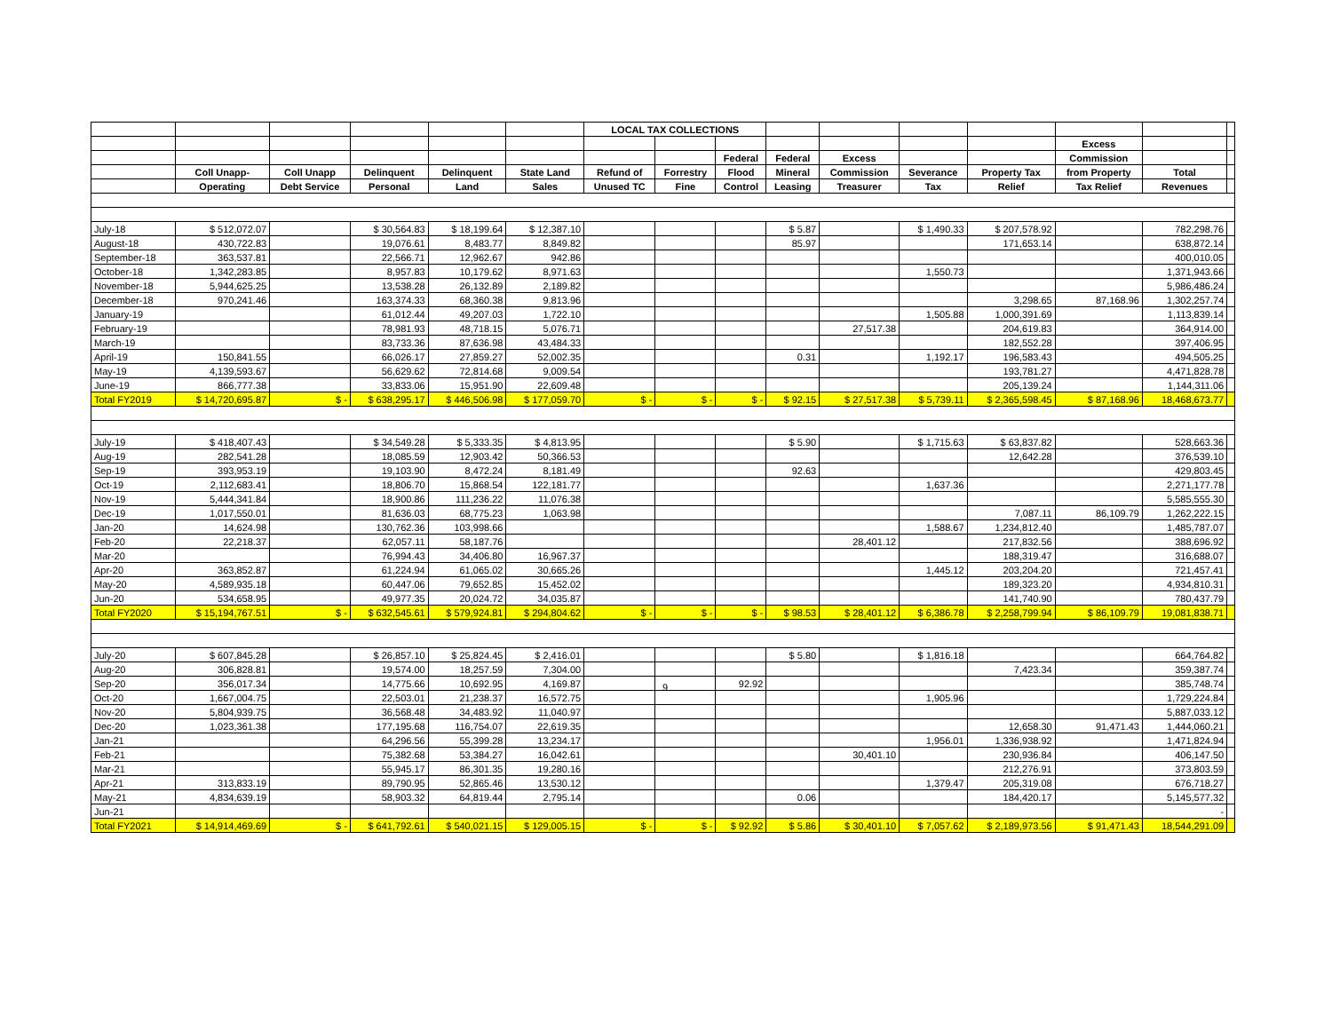| | | | | | | LOCAL TAX COLLECTIONS | | | | | | | | | |
| --- | --- | --- | --- | --- | --- | --- | --- | --- | --- | --- | --- | --- | --- | --- | --- |
| | | | | | | | | | | | | | Excess | | |
| | | | | | | | | Federal | Federal | Excess | | | Commission | | |
| | Coll Unapp- | Coll Unapp | Delinquent | Delinquent | State Land | Refund of | Forrestry | Flood | Mineral | Commission | Severance | Property Tax | from Property | Total | |
| | Operating | Debt Service | Personal | Land | Sales | Unused TC | Fine | Control | Leasing | Treasurer | Tax | Relief | Tax Relief | Revenues | |
| July-18 | $ 512,072.07 | | $ 30,564.83 | $ 18,199.64 | $ 12,387.10 | | | | $ 5.87 | | $ 1,490.33 | $ 207,578.92 | | 782,298.76 | |
| August-18 | 430,722.83 | | 19,076.61 | 8,483.77 | 8,849.82 | | | | 85.97 | | | 171,653.14 | | 638,872.14 | |
| September-18 | 363,537.81 | | 22,566.71 | 12,962.67 | 942.86 | | | | | | | | | 400,010.05 | |
| October-18 | 1,342,283.85 | | 8,957.83 | 10,179.62 | 8,971.63 | | | | | | 1,550.73 | | | 1,371,943.66 | |
| November-18 | 5,944,625.25 | | 13,538.28 | 26,132.89 | 2,189.82 | | | | | | | | | 5,986,486.24 | |
| December-18 | 970,241.46 | | 163,374.33 | 68,360.38 | 9,813.96 | | | | | | | 3,298.65 | 87,168.96 | 1,302,257.74 | |
| January-19 | | | 61,012.44 | 49,207.03 | 1,722.10 | | | | | | 1,505.88 | 1,000,391.69 | | 1,113,839.14 | |
| February-19 | | | 78,981.93 | 48,718.15 | 5,076.71 | | | | | 27,517.38 | | 204,619.83 | | 364,914.00 | |
| March-19 | | | 83,733.36 | 87,636.98 | 43,484.33 | | | | | | | 182,552.28 | | 397,406.95 | |
| April-19 | 150,841.55 | | 66,026.17 | 27,859.27 | 52,002.35 | | | | 0.31 | | 1,192.17 | 196,583.43 | | 494,505.25 | |
| May-19 | 4,139,593.67 | | 56,629.62 | 72,814.68 | 9,009.54 | | | | | | | 193,781.27 | | 4,471,828.78 | |
| June-19 | 866,777.38 | | 33,833.06 | 15,951.90 | 22,609.48 | | | | | | | 205,139.24 | | 1,144,311.06 | |
| Total FY2019 | $ 14,720,695.87 | $ - | $ 638,295.17 | $ 446,506.98 | $ 177,059.70 | $ - | $ - | $ - | $ 92.15 | $ 27,517.38 | $ 5,739.11 | $ 2,365,598.45 | $ 87,168.96 | 18,468,673.77 | |
| July-19 | $ 418,407.43 | | $ 34,549.28 | $ 5,333.35 | $ 4,813.95 | | | | $ 5.90 | | $ 1,715.63 | $ 63,837.82 | | 528,663.36 | |
| Aug-19 | 282,541.28 | | 18,085.59 | 12,903.42 | 50,366.53 | | | | | | | 12,642.28 | | 376,539.10 | |
| Sep-19 | 393,953.19 | | 19,103.90 | 8,472.24 | 8,181.49 | | | | 92.63 | | | | | 429,803.45 | |
| Oct-19 | 2,112,683.41 | | 18,806.70 | 15,868.54 | 122,181.77 | | | | | | 1,637.36 | | | 2,271,177.78 | |
| Nov-19 | 5,444,341.84 | | 18,900.86 | 111,236.22 | 11,076.38 | | | | | | | | | 5,585,555.30 | |
| Dec-19 | 1,017,550.01 | | 81,636.03 | 68,775.23 | 1,063.98 | | | | | | | 7,087.11 | 86,109.79 | 1,262,222.15 | |
| Jan-20 | 14,624.98 | | 130,762.36 | 103,998.66 | | | | | | | 1,588.67 | 1,234,812.40 | | 1,485,787.07 | |
| Feb-20 | 22,218.37 | | 62,057.11 | 58,187.76 | | | | | | 28,401.12 | | 217,832.56 | | 388,696.92 | |
| Mar-20 | | | 76,994.43 | 34,406.80 | 16,967.37 | | | | | | | 188,319.47 | | 316,688.07 | |
| Apr-20 | 363,852.87 | | 61,224.94 | 61,065.02 | 30,665.26 | | | | | | 1,445.12 | 203,204.20 | | 721,457.41 | |
| May-20 | 4,589,935.18 | | 60,447.06 | 79,652.85 | 15,452.02 | | | | | | | 189,323.20 | | 4,934,810.31 | |
| Jun-20 | 534,658.95 | | 49,977.35 | 20,024.72 | 34,035.87 | | | | | | | 141,740.90 | | 780,437.79 | |
| Total FY2020 | $ 15,194,767.51 | $ - | $ 632,545.61 | $ 579,924.81 | $ 294,804.62 | $ - | $ - | $ - | $ 98.53 | $ 28,401.12 | $ 6,386.78 | $ 2,258,799.94 | $ 86,109.79 | 19,081,838.71 | |
| July-20 | $ 607,845.28 | | $ 26,857.10 | $ 25,824.45 | $ 2,416.01 | | | | $ 5.80 | | $ 1,816.18 | | | 664,764.82 | |
| Aug-20 | 306,828.81 | | 19,574.00 | 18,257.59 | 7,304.00 | | | | | | | 7,423.34 | | 359,387.74 | |
| Sep-20 | 356,017.34 | | 14,775.66 | 10,692.95 | 4,169.87 | | | 92.92 | | | | | | 385,748.74 | |
| Oct-20 | 1,667,004.75 | | 22,503.01 | 21,238.37 | 16,572.75 | | | | | | 1,905.96 | | | 1,729,224.84 | |
| Nov-20 | 5,804,939.75 | | 36,568.48 | 34,483.92 | 11,040.97 | | | | | | | | | 5,887,033.12 | |
| Dec-20 | 1,023,361.38 | | 177,195.68 | 116,754.07 | 22,619.35 | | | | | | | 12,658.30 | 91,471.43 | 1,444,060.21 | |
| Jan-21 | | | 64,296.56 | 55,399.28 | 13,234.17 | | | | | | 1,956.01 | 1,336,938.92 | | 1,471,824.94 | |
| Feb-21 | | | 75,382.68 | 53,384.27 | 16,042.61 | | | | | 30,401.10 | | 230,936.84 | | 406,147.50 | |
| Mar-21 | | | 55,945.17 | 86,301.35 | 19,280.16 | | | | | | | 212,276.91 | | 373,803.59 | |
| Apr-21 | 313,833.19 | | 89,790.95 | 52,865.46 | 13,530.12 | | | | | | 1,379.47 | 205,319.08 | | 676,718.27 | |
| May-21 | 4,834,639.19 | | 58,903.32 | 64,819.44 | 2,795.14 | | | | 0.06 | | | 184,420.17 | | 5,145,577.32 | |
| Jun-21 | | | | | | | | | | | | | | - | |
| Total FY2021 | $ 14,914,469.69 | $ - | $ 641,792.61 | $ 540,021.15 | $ 129,005.15 | $ - | $ - | $ 92.92 | $ 5.86 | $ 30,401.10 | $ 7,057.62 | $ 2,189,973.56 | $ 91,471.43 | 18,544,291.09 | |
9